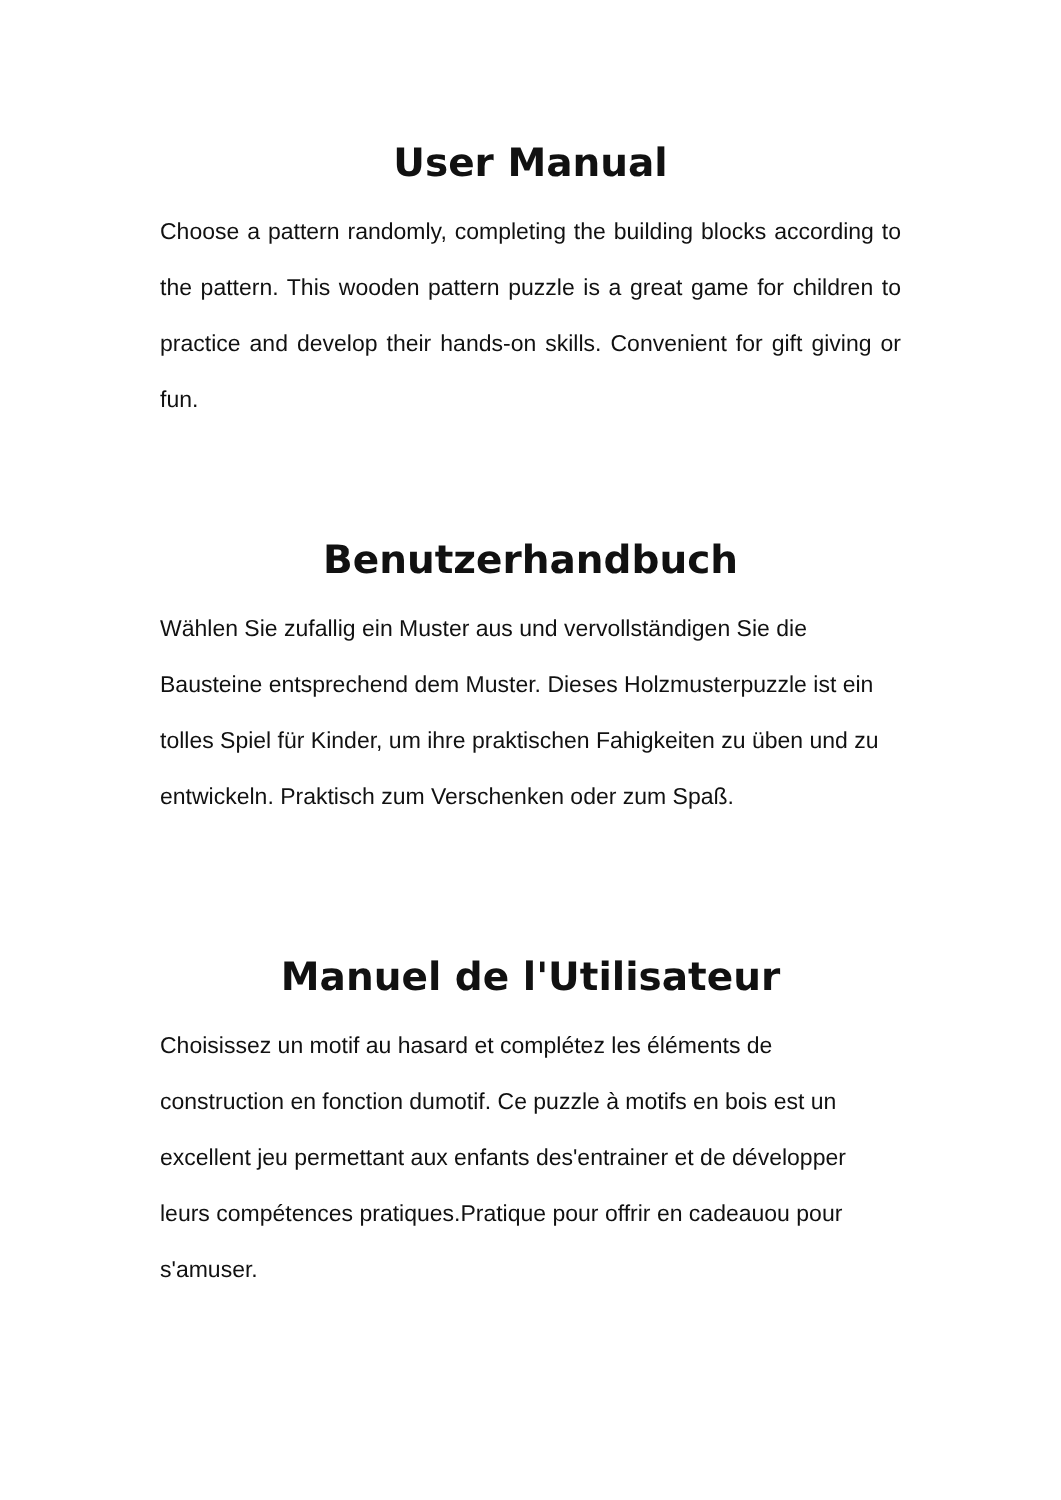User Manual
Choose a pattern randomly, completing the building blocks according to the pattern. This wooden pattern puzzle is a great game for children to practice and develop their hands-on skills. Convenient for gift giving or fun.
Benutzerhandbuch
Wählen Sie zufallig ein Muster aus und vervollständigen Sie die Bausteine entsprechend dem Muster. Dieses Holzmusterpuzzle ist ein tolles Spiel für Kinder, um ihre praktischen Fahigkeiten zu üben und zu entwickeln. Praktisch zum Verschenken oder zum Spaß.
Manuel de l'Utilisateur
Choisissez un motif au hasard et complétez les éléments de construction en fonction dumotif. Ce puzzle à motifs en bois est un excellent jeu permettant aux enfants des'entrainer et de développer leurs compétences pratiques.Pratique pour offrir en cadeauou pour s'amuser.